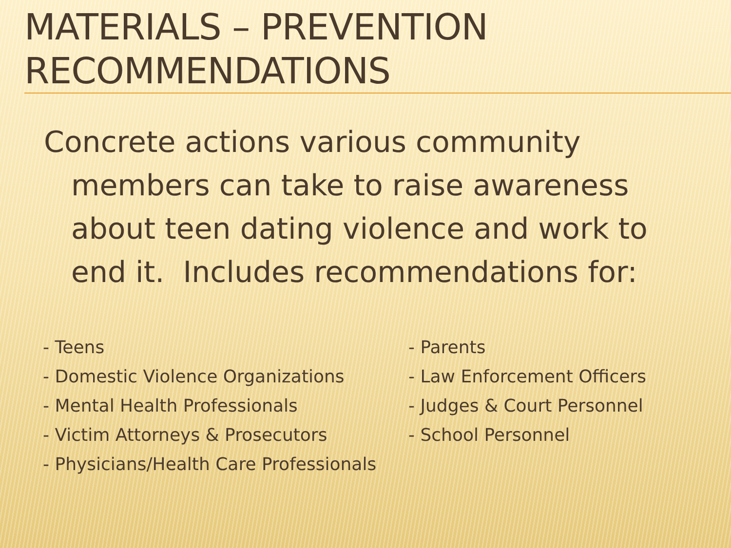MATERIALS – PREVENTION RECOMMENDATIONS
Concrete actions various community members can take to raise awareness about teen dating violence and work to end it. Includes recommendations for:
- Teens
- Domestic Violence Organizations
- Mental Health Professionals
- Victim Attorneys & Prosecutors
- Physicians/Health Care Professionals
- Parents
- Law Enforcement Officers
- Judges & Court Personnel
- School Personnel